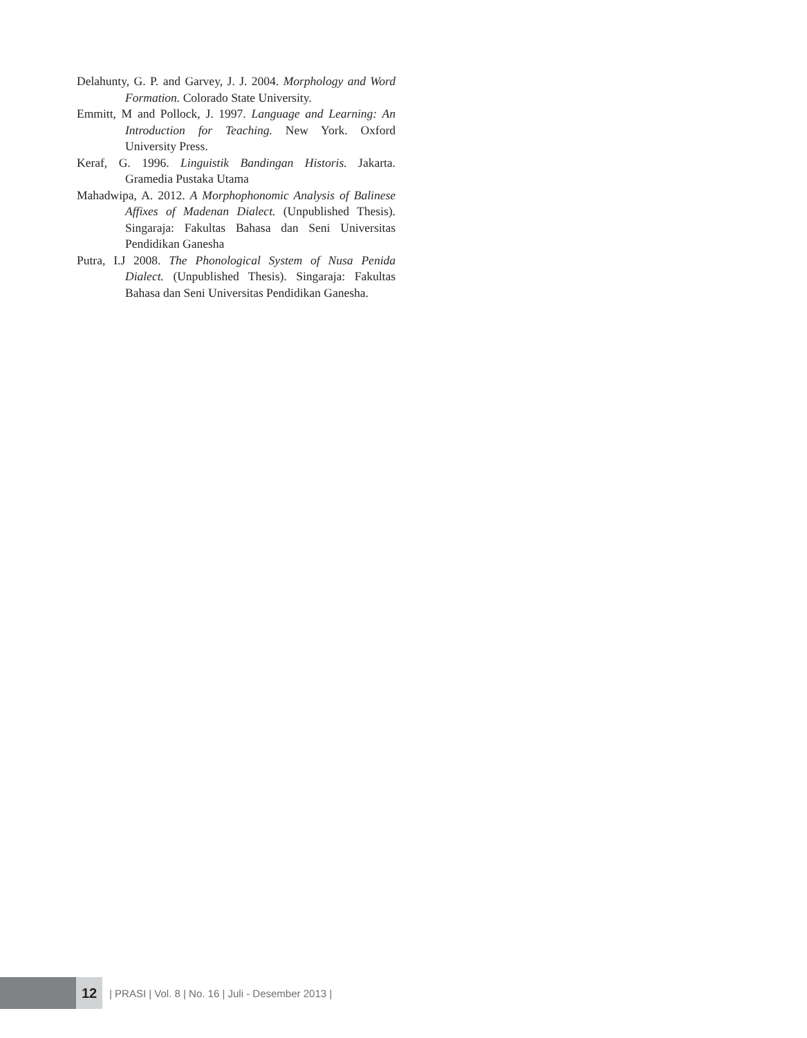Delahunty, G. P. and Garvey, J. J. 2004. Morphology and Word Formation. Colorado State University.
Emmitt, M and Pollock, J. 1997. Language and Learning: An Introduction for Teaching. New York. Oxford University Press.
Keraf, G. 1996. Linguistik Bandingan Historis. Jakarta. Gramedia Pustaka Utama
Mahadwipa, A. 2012. A Morphophonomic Analysis of Balinese Affixes of Madenan Dialect. (Unpublished Thesis). Singaraja: Fakultas Bahasa dan Seni Universitas Pendidikan Ganesha
Putra, I.J 2008. The Phonological System of Nusa Penida Dialect. (Unpublished Thesis). Singaraja: Fakultas Bahasa dan Seni Universitas Pendidikan Ganesha.
12
| PRASI | Vol. 8 | No. 16 | Juli - Desember 2013 |